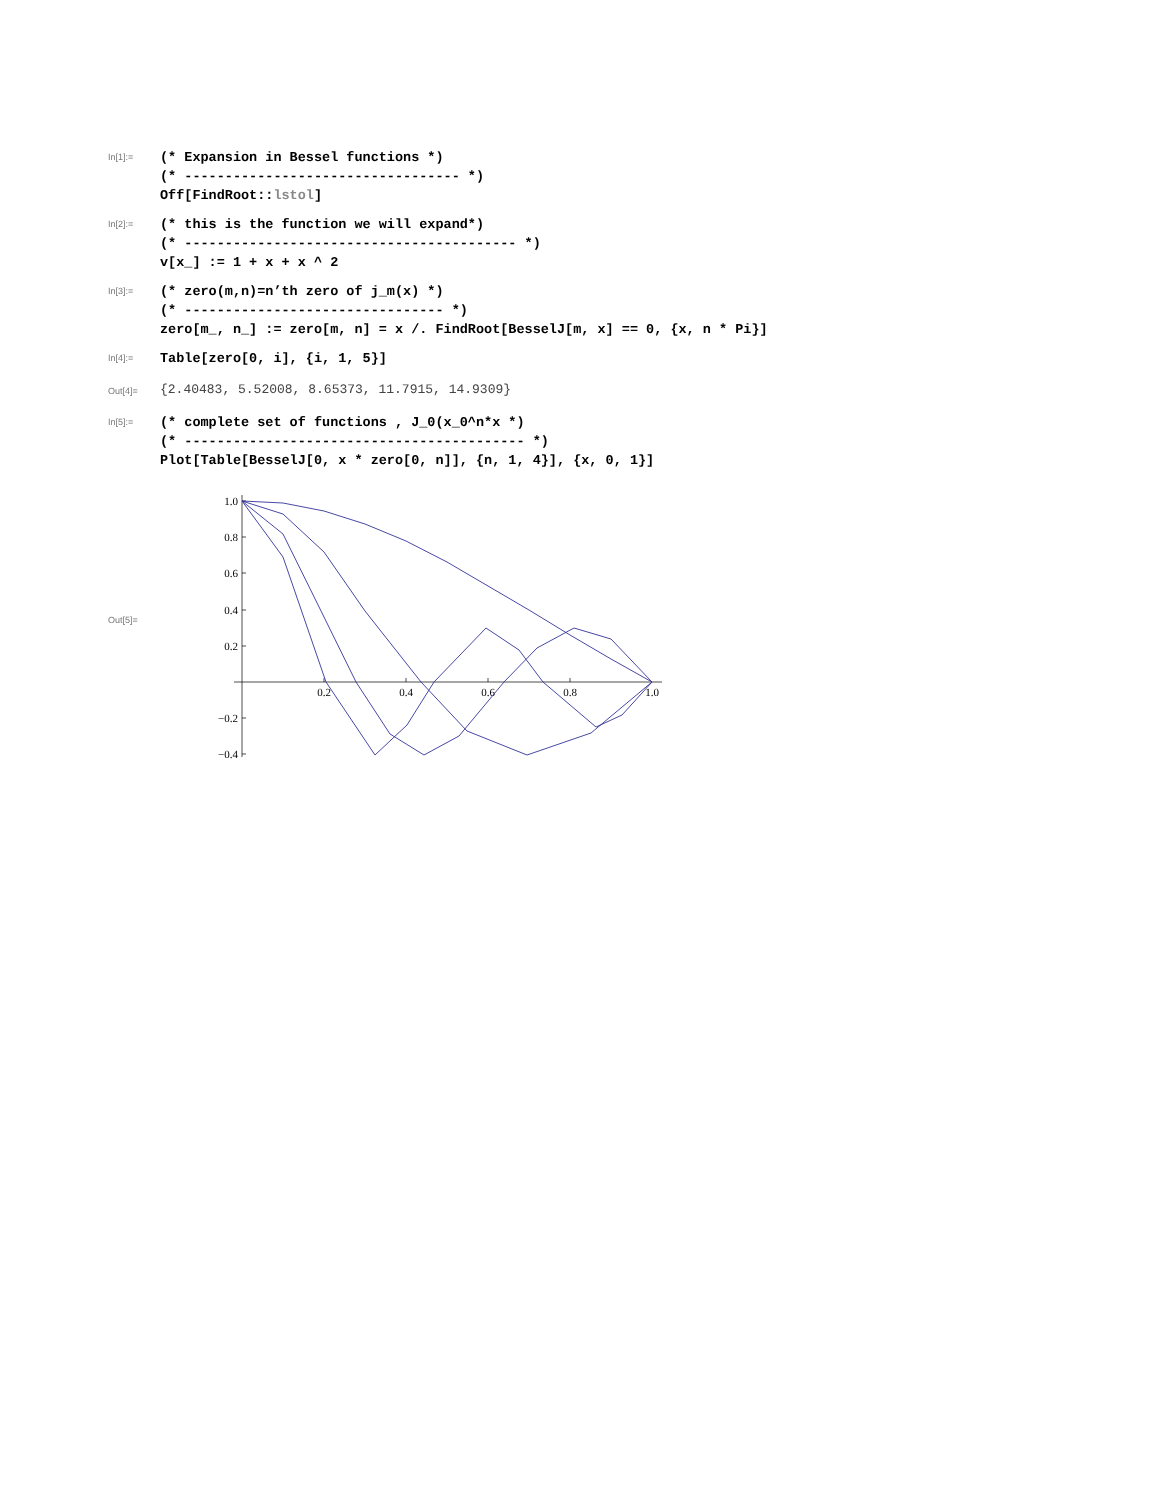In[1]:=
(* Expansion in Bessel functions *) (* ---------------------------------- *) Off[FindRoot::lstol]
In[2]:=
(* this is the function we will expand*) (* ----------------------------------------- *) v[x_] := 1 + x + x ^ 2
In[3]:=
(* zero(m,n)=n’th zero of j_m(x) *) (* -------------------------------- *) zero[m_, n_] := zero[m, n] = x /. FindRoot[BesselJ[m, x] == 0, {x, n * Pi}]
In[4]:=
Table[zero[0, i], {i, 1, 5}]
Out[4]=
{2.40483, 5.52008, 8.65373, 11.7915, 14.9309}
In[5]:=
(* complete set of functions , J_0(x_0^n*x *) (* ------------------------------------------ *) Plot[Table[BesselJ[0, x * zero[0, n]], {n, 1, 4}], {x, 0, 1}]
Out[5]=
1.0
0.8
0.6
0.4
0.2
−0.2
−0.4
0.2
0.4
0.6
0.8
1.0